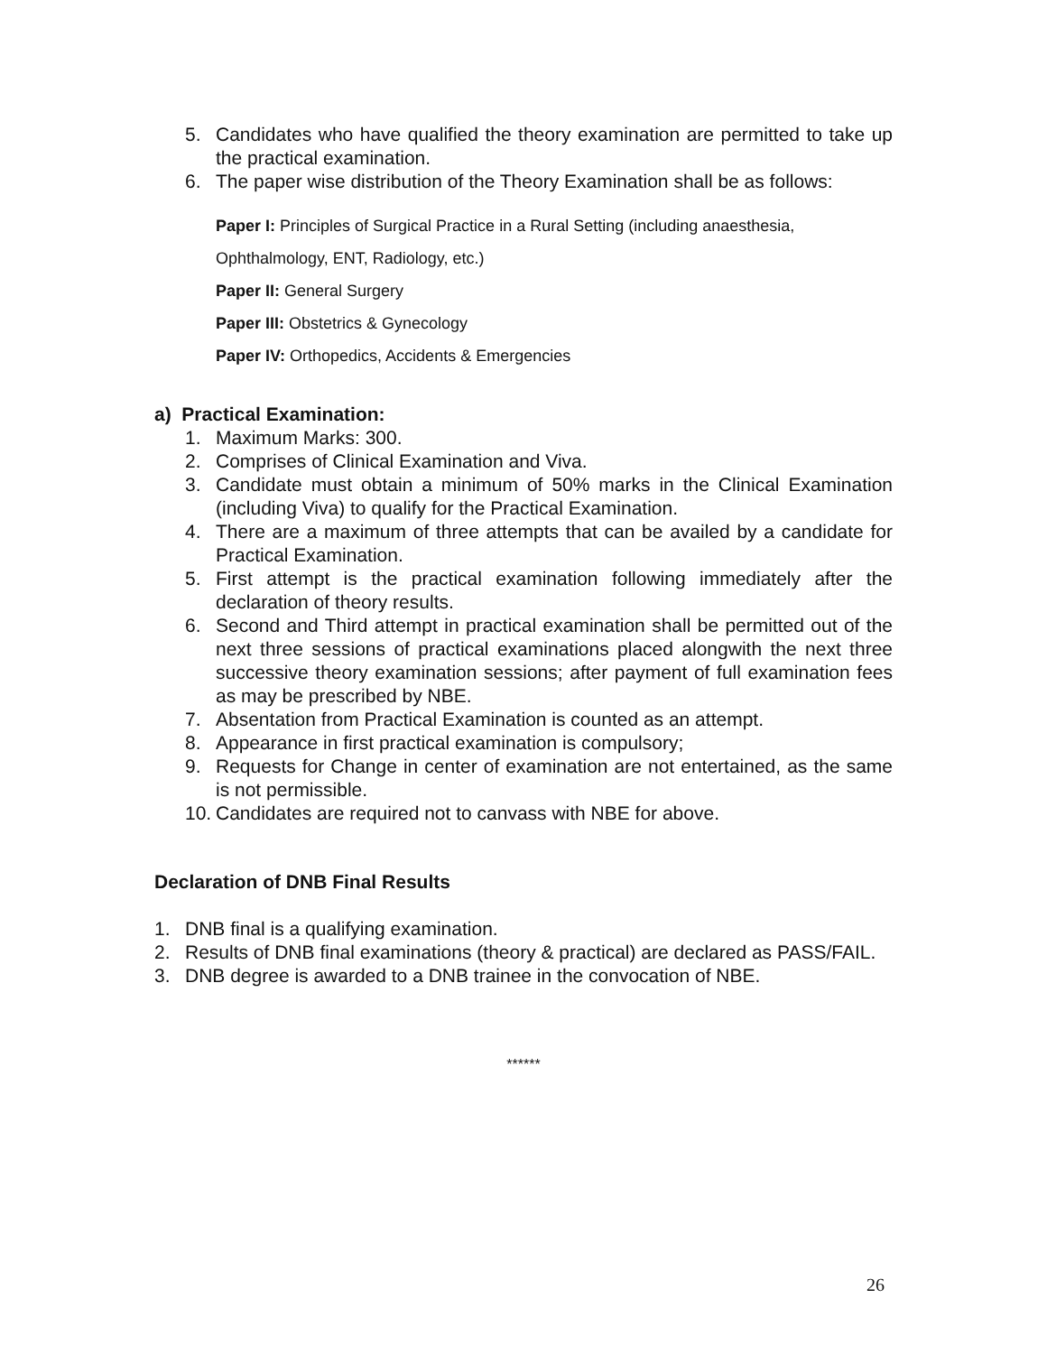5. Candidates who have qualified the theory examination are permitted to take up the practical examination.
6. The paper wise distribution of the Theory Examination shall be as follows:
Paper I: Principles of Surgical Practice in a Rural Setting (including anaesthesia, Ophthalmology, ENT, Radiology, etc.)
Paper II: General Surgery
Paper III: Obstetrics & Gynecology
Paper IV: Orthopedics, Accidents & Emergencies
a) Practical Examination:
1. Maximum Marks: 300.
2. Comprises of Clinical Examination and Viva.
3. Candidate must obtain a minimum of 50% marks in the Clinical Examination (including Viva) to qualify for the Practical Examination.
4. There are a maximum of three attempts that can be availed by a candidate for Practical Examination.
5. First attempt is the practical examination following immediately after the declaration of theory results.
6. Second and Third attempt in practical examination shall be permitted out of the next three sessions of practical examinations placed alongwith the next three successive theory examination sessions; after payment of full examination fees as may be prescribed by NBE.
7. Absentation from Practical Examination is counted as an attempt.
8. Appearance in first practical examination is compulsory;
9. Requests for Change in center of examination are not entertained, as the same is not permissible.
10. Candidates are required not to canvass with NBE for above.
Declaration of DNB Final Results
1. DNB final is a qualifying examination.
2. Results of DNB final examinations (theory & practical) are declared as PASS/FAIL.
3. DNB degree is awarded to a DNB trainee in the convocation of NBE.
******
26